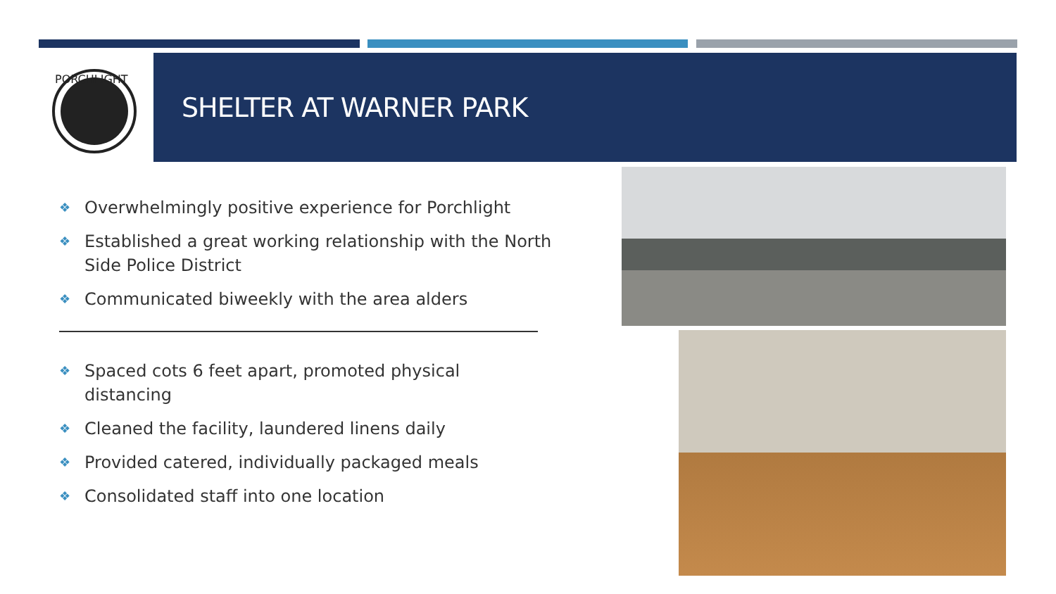PORCHLIGHT
SHELTER AT WARNER PARK
❖ Overwhelmingly positive experience for Porchlight
❖ Established a great working relationship with the North Side Police District
❖ Communicated biweekly with the area alders
❖ Spaced cots 6 feet apart, promoted physical distancing
❖ Cleaned the facility, laundered linens daily
❖ Provided catered, individually packaged meals
❖ Consolidated staff into one location